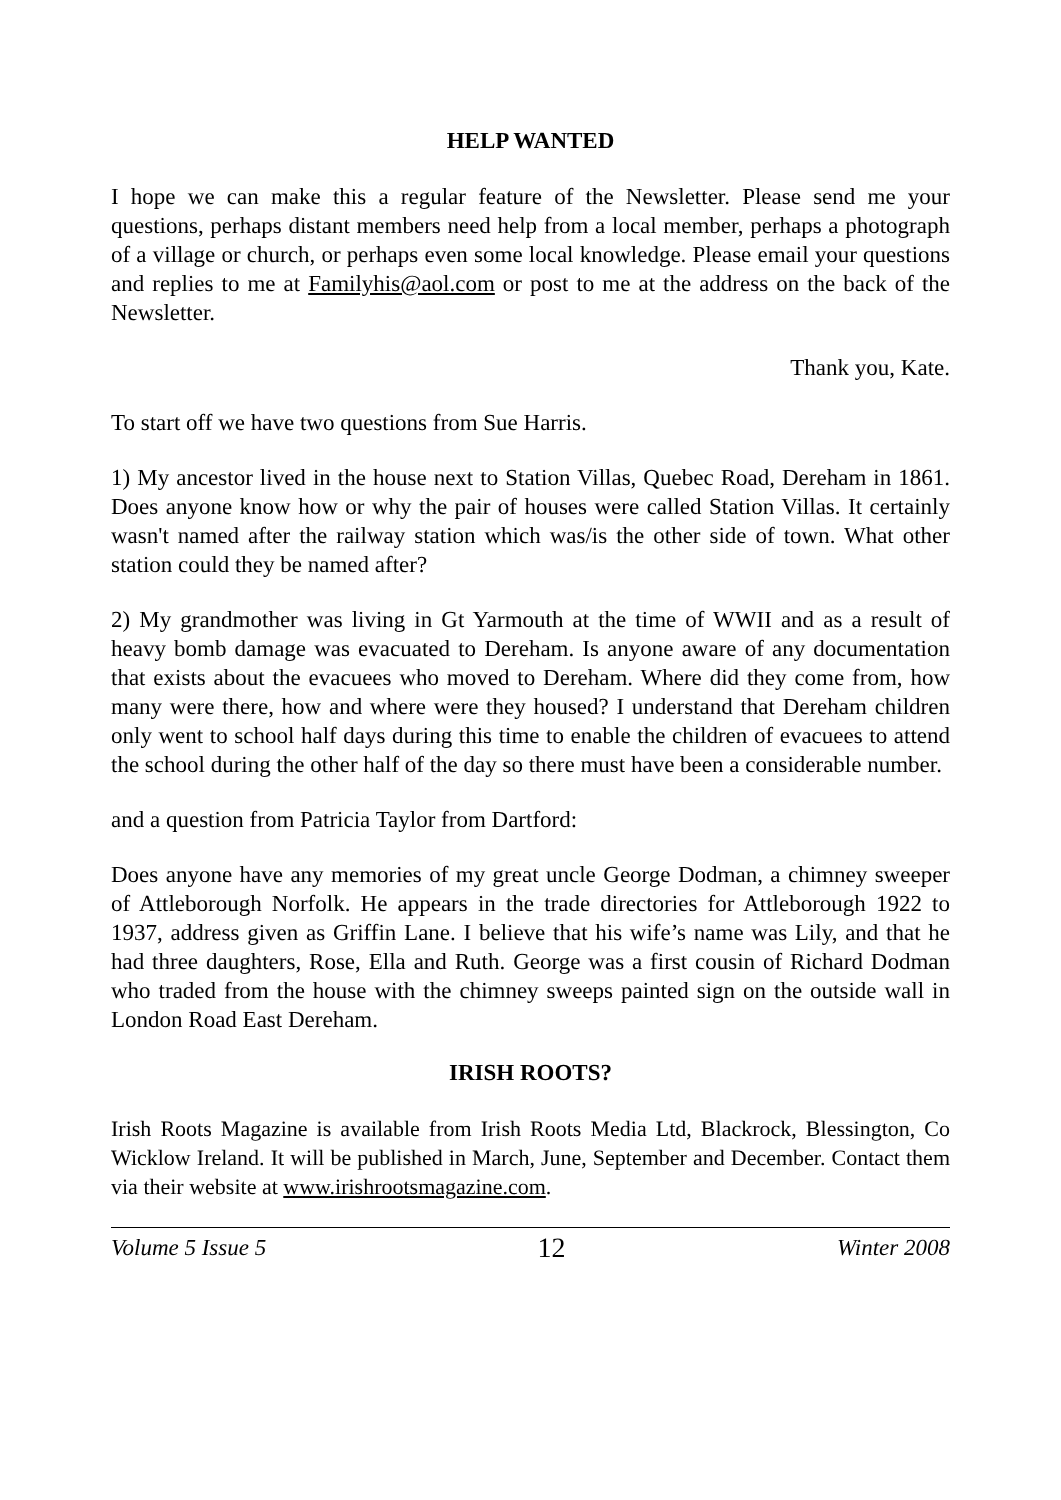HELP WANTED
I hope we can make this a regular feature of the Newsletter. Please send me your questions, perhaps distant members need help from a local member, perhaps a photograph of a village or church, or perhaps even some local knowledge. Please email your questions and replies to me at Familyhis@aol.com or post to me at the address on the back of the Newsletter.
Thank you, Kate.
To start off we have two questions from Sue Harris.
1) My ancestor lived in the house next to Station Villas, Quebec Road, Dereham in 1861. Does anyone know how or why the pair of houses were called Station Villas. It certainly wasn't named after the railway station which was/is the other side of town. What other station could they be named after?
2) My grandmother was living in Gt Yarmouth at the time of WWII and as a result of heavy bomb damage was evacuated to Dereham. Is anyone aware of any documentation that exists about the evacuees who moved to Dereham. Where did they come from, how many were there, how and where were they housed? I understand that Dereham children only went to school half days during this time to enable the children of evacuees to attend the school during the other half of the day so there must have been a considerable number.
and a question from Patricia Taylor from Dartford:
Does anyone have any memories of my great uncle George Dodman, a chimney sweeper of Attleborough Norfolk. He appears in the trade directories for Attleborough 1922 to 1937, address given as Griffin Lane. I believe that his wife’s name was Lily, and that he had three daughters, Rose, Ella and Ruth. George was a first cousin of Richard Dodman who traded from the house with the chimney sweeps painted sign on the outside wall in London Road East Dereham.
IRISH ROOTS?
Irish Roots Magazine is available from Irish Roots Media Ltd, Blackrock, Blessington, Co Wicklow Ireland. It will be published in March, June, September and December. Contact them via their website at www.irishrootsmagazine.com.
Volume 5 Issue 5 12 Winter 2008